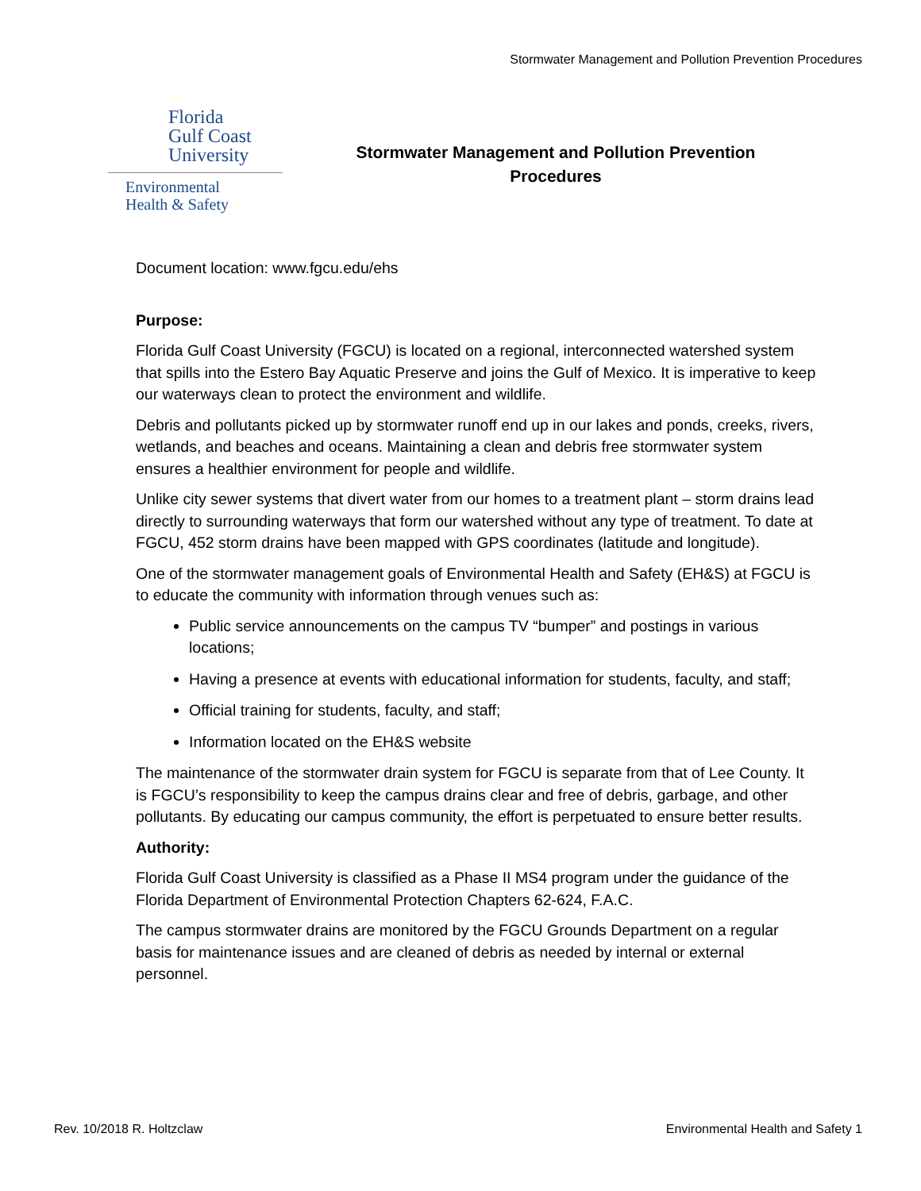Stormwater Management and Pollution Prevention Procedures
Florida
Gulf Coast
University
Environmental
Health & Safety
Stormwater Management and Pollution Prevention
Procedures
Document location: www.fgcu.edu/ehs
Purpose:
Florida Gulf Coast University (FGCU) is located on a regional, interconnected watershed system that spills into the Estero Bay Aquatic Preserve and joins the Gulf of Mexico. It is imperative to keep our waterways clean to protect the environment and wildlife.
Debris and pollutants picked up by stormwater runoff end up in our lakes and ponds, creeks, rivers, wetlands, and beaches and oceans. Maintaining a clean and debris free stormwater system ensures a healthier environment for people and wildlife.
Unlike city sewer systems that divert water from our homes to a treatment plant – storm drains lead directly to surrounding waterways that form our watershed without any type of treatment. To date at FGCU, 452 storm drains have been mapped with GPS coordinates (latitude and longitude).
One of the stormwater management goals of Environmental Health and Safety (EH&S) at FGCU is to educate the community with information through venues such as:
Public service announcements on the campus TV “bumper” and postings in various locations;
Having a presence at events with educational information for students, faculty, and staff;
Official training for students, faculty, and staff;
Information located on the EH&S website
The maintenance of the stormwater drain system for FGCU is separate from that of Lee County. It is FGCU’s responsibility to keep the campus drains clear and free of debris, garbage, and other pollutants. By educating our campus community, the effort is perpetuated to ensure better results.
Authority:
Florida Gulf Coast University is classified as a Phase II MS4 program under the guidance of the Florida Department of Environmental Protection Chapters 62-624, F.A.C.
The campus stormwater drains are monitored by the FGCU Grounds Department on a regular basis for maintenance issues and are cleaned of debris as needed by internal or external personnel.
Rev. 10/2018 R. Holtzclaw Environmental Health and Safety 1